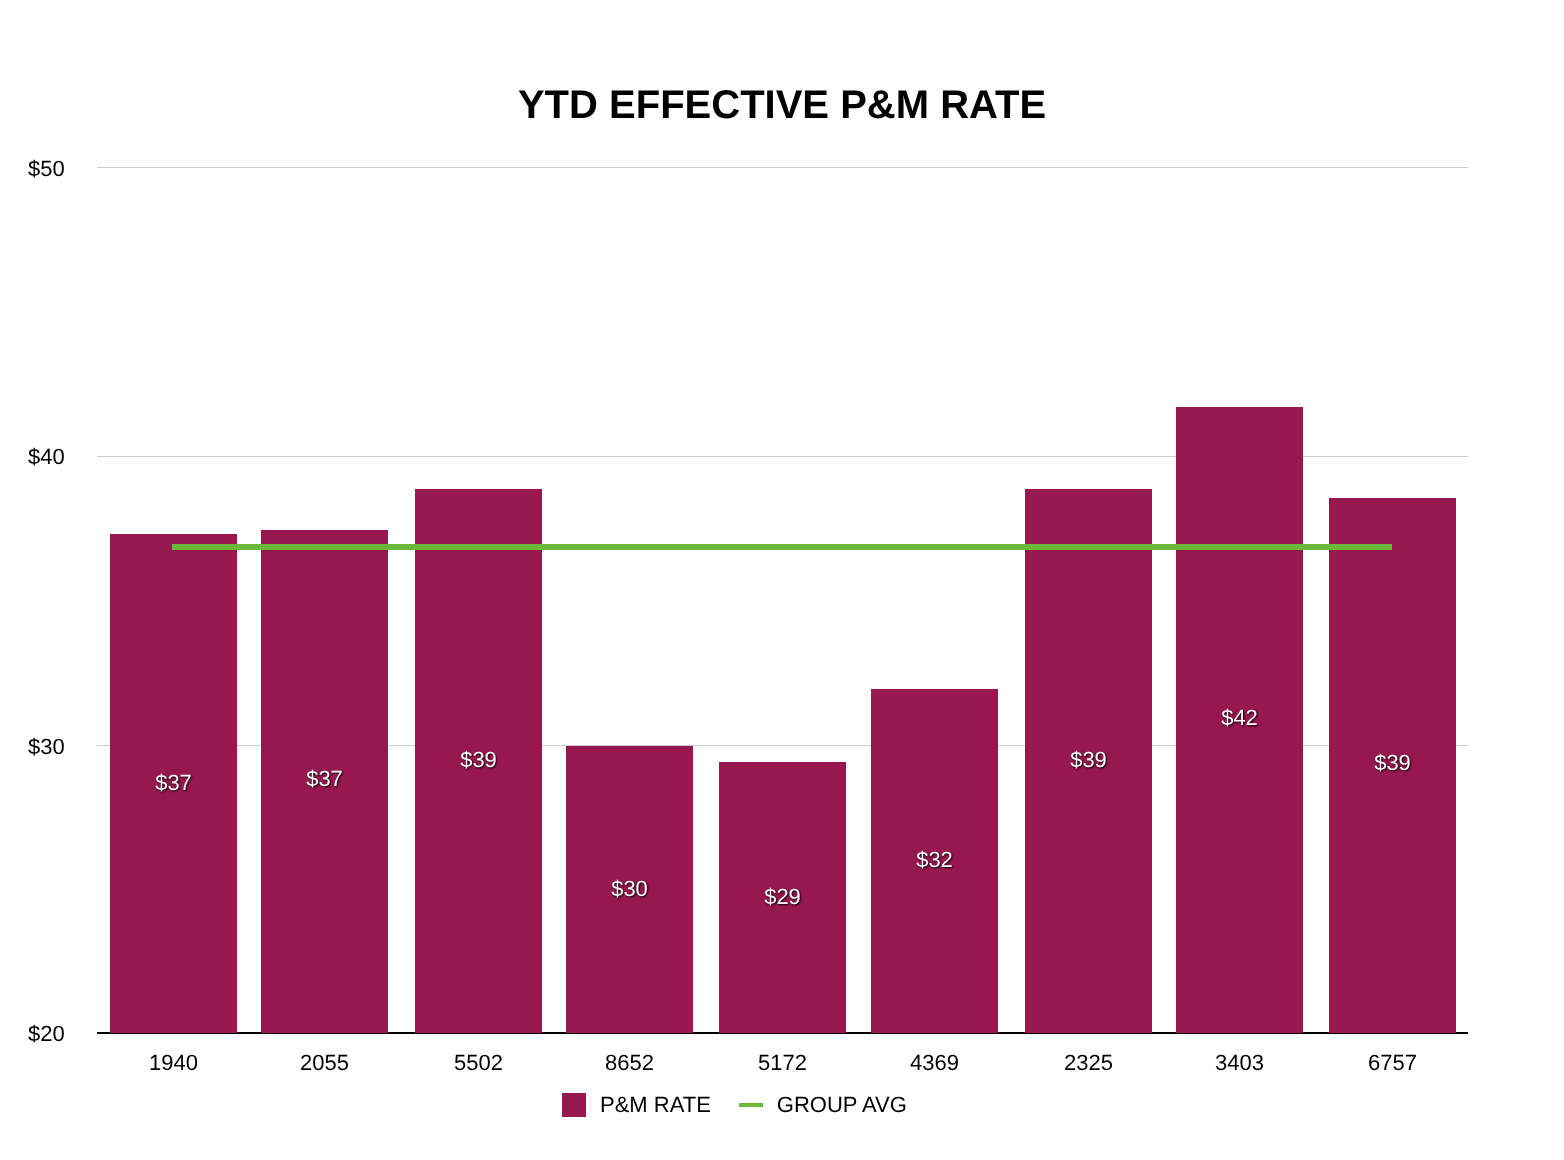YTD EFFECTIVE P&M RATE
$50
$40
$30
$20
$37 $37 $39 $30 $29 $32 $39 $42 $39
1940 2055 5502 8652 5172 4369 2325 3403 6757
P&M RATE GROUP AVG